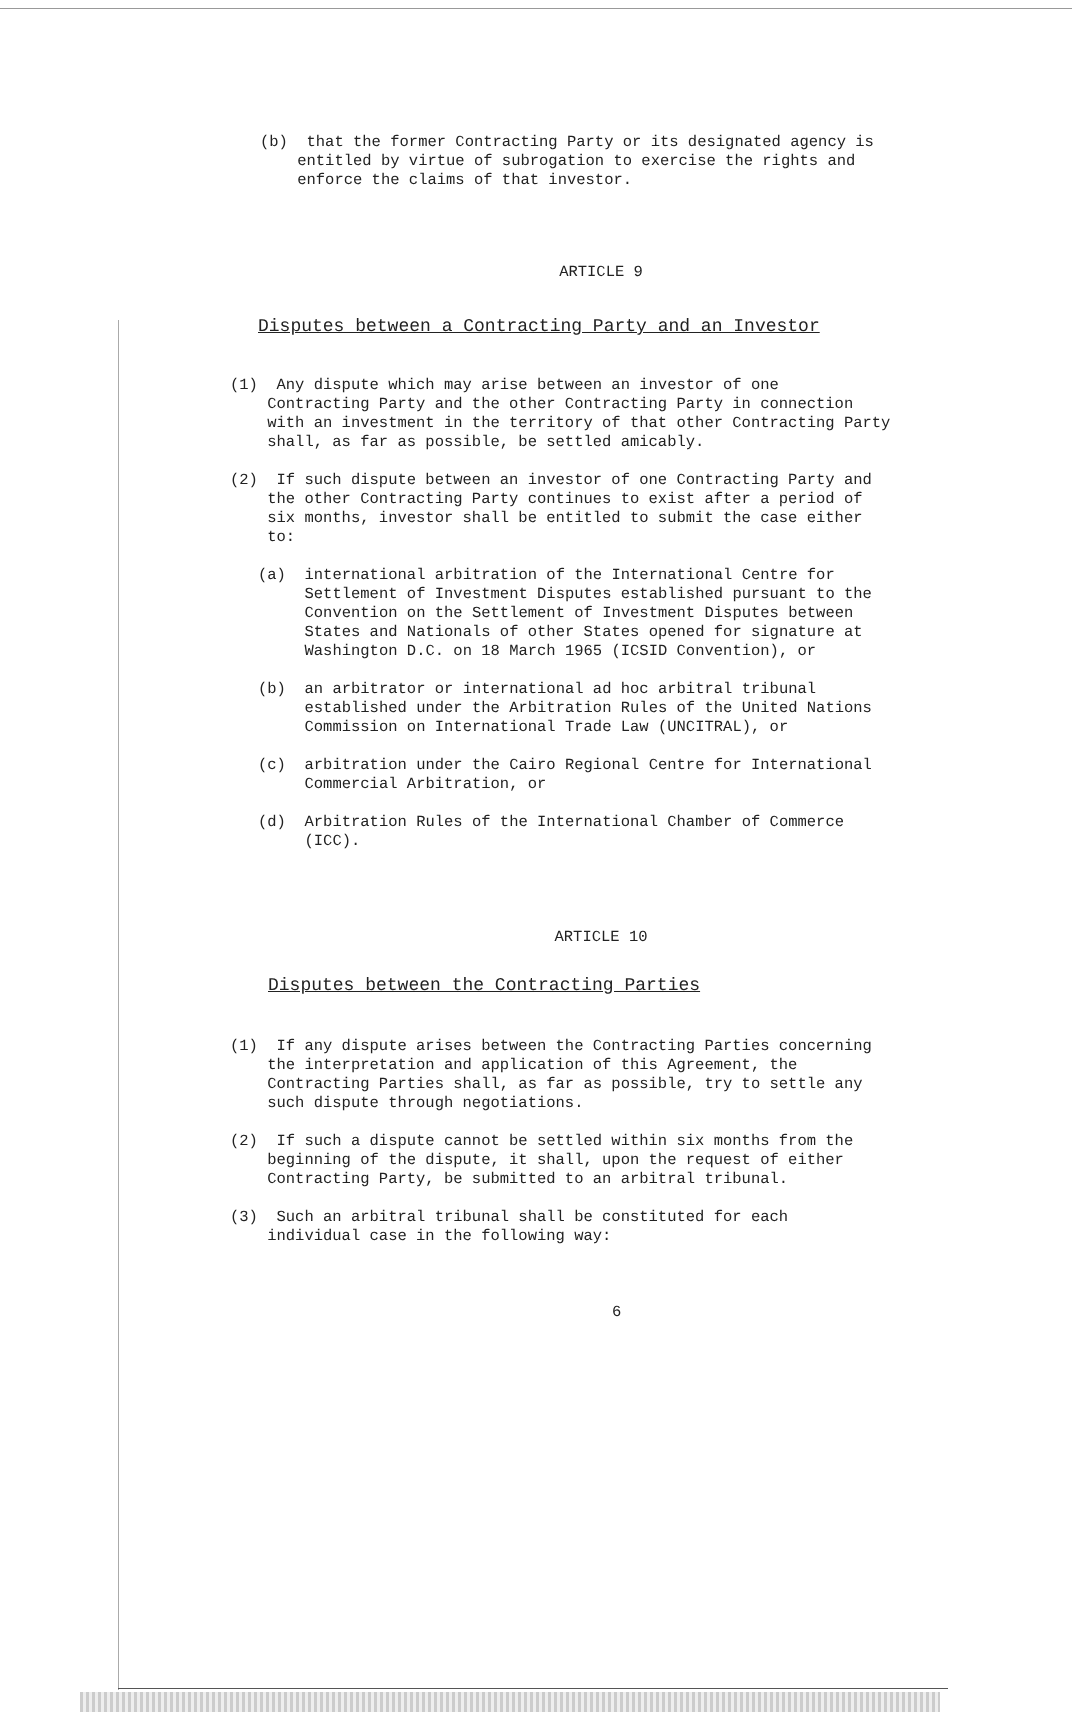(b) that the former Contracting Party or its designated agency is
entitled by virtue of subrogation to exercise the rights and
enforce the claims of that investor.
ARTICLE 9
Disputes between a Contracting Party and an Investor
(1) Any dispute which may arise between an investor of one
Contracting Party and the other Contracting Party in connection
with an investment in the territory of that other Contracting Party
shall, as far as possible, be settled amicably.
(2) If such dispute between an investor of one Contracting Party and
the other Contracting Party continues to exist after a period of
six months, investor shall be entitled to submit the case either
to:
(a) international arbitration of the International Centre for
Settlement of Investment Disputes established pursuant to the
Convention on the Settlement of Investment Disputes between
States and Nationals of other States opened for signature at
Washington D.C. on 18 March 1965 (ICSID Convention), or
(b) an arbitrator or international ad hoc arbitral tribunal
established under the Arbitration Rules of the United Nations
Commission on International Trade Law (UNCITRAL), or
(c) arbitration under the Cairo Regional Centre for International
Commercial Arbitration, or
(d) Arbitration Rules of the International Chamber of Commerce
(ICC).
ARTICLE 10
Disputes between the Contracting Parties
(1) If any dispute arises between the Contracting Parties concerning
the interpretation and application of this Agreement, the
Contracting Parties shall, as far as possible, try to settle any
such dispute through negotiations.
(2) If such a dispute cannot be settled within six months from the
beginning of the dispute, it shall, upon the request of either
Contracting Party, be submitted to an arbitral tribunal.
(3) Such an arbitral tribunal shall be constituted for each
individual case in the following way:
6